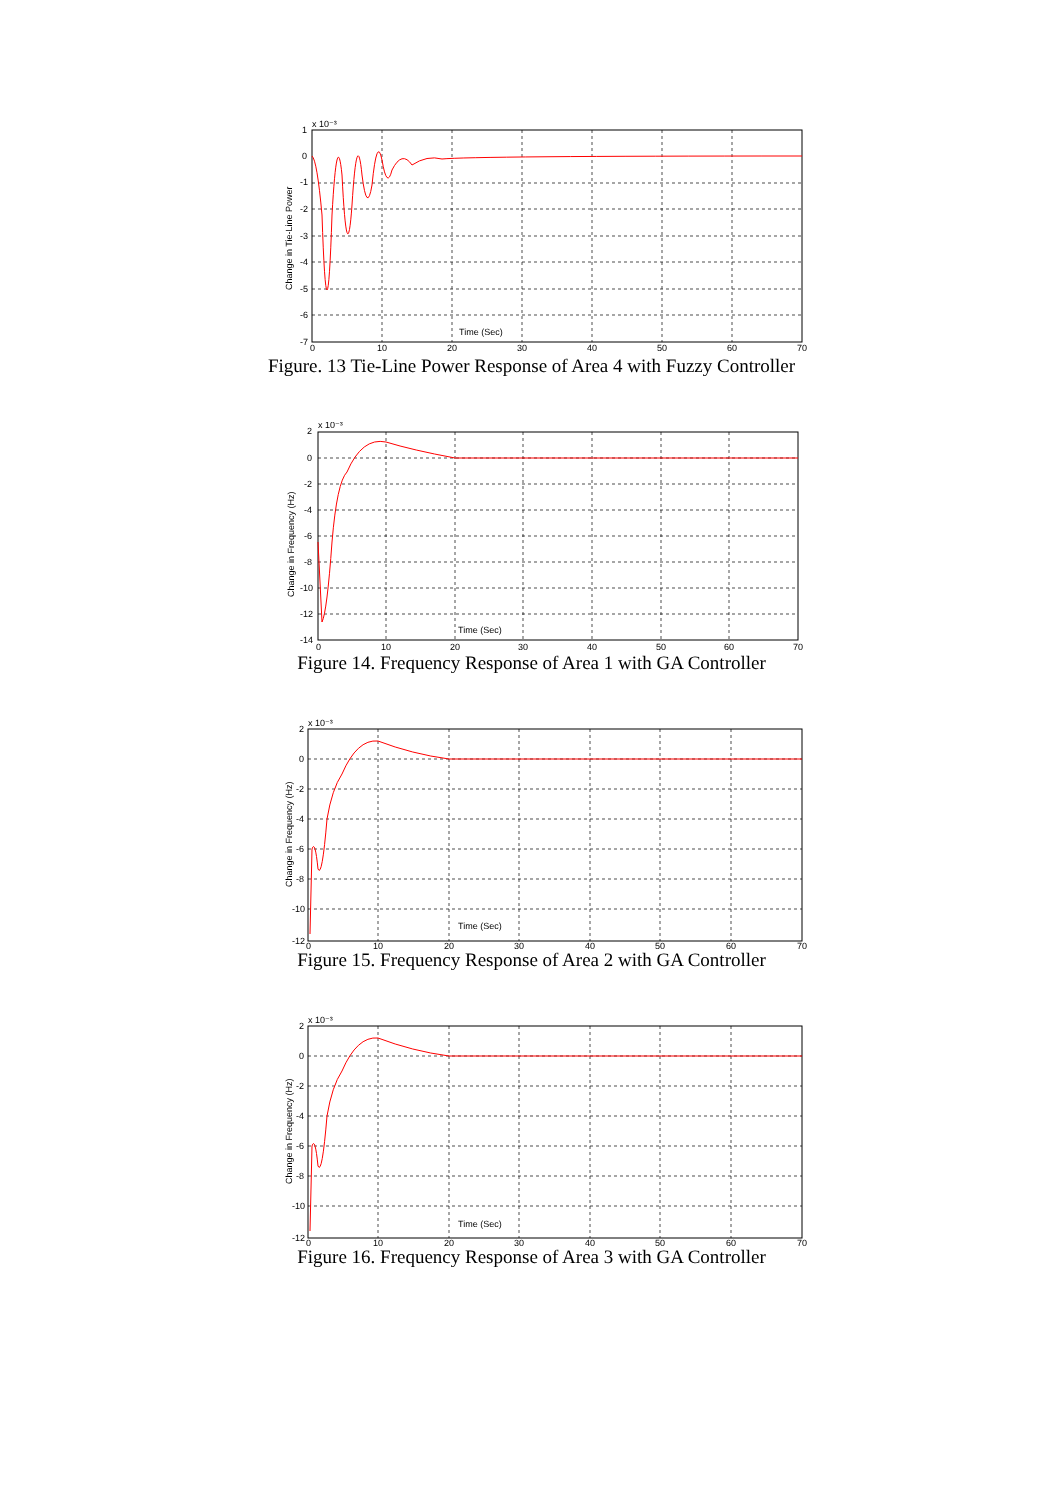x 10⁻³
1
0
-1
-2
-3
-4
-5
-6
-7
0
10
20
30
40
50
60
70
Time (Sec)
Change in Tie-Line Power
Figure. 13 Tie-Line Power Response of Area 4 with Fuzzy Controller
x 10⁻³
2
0
-2
-4
-6
-8
-10
-12
-14
0
10
20
30
40
50
60
70
Time (Sec)
Change in Frequency (Hz)
Figure 14. Frequency Response of Area 1 with GA Controller
x 10⁻³
2
0
-2
-4
-6
-8
-10
-12
0
10
20
30
40
50
60
70
Time (Sec)
Change in Frequency (Hz)
Figure 15. Frequency Response of Area 2 with GA Controller
x 10⁻³
2
0
-2
-4
-6
-8
-10
-12
0
10
20
30
40
50
60
70
Time (Sec)
Change in Frequency (Hz)
Figure 16. Frequency Response of Area 3 with GA Controller